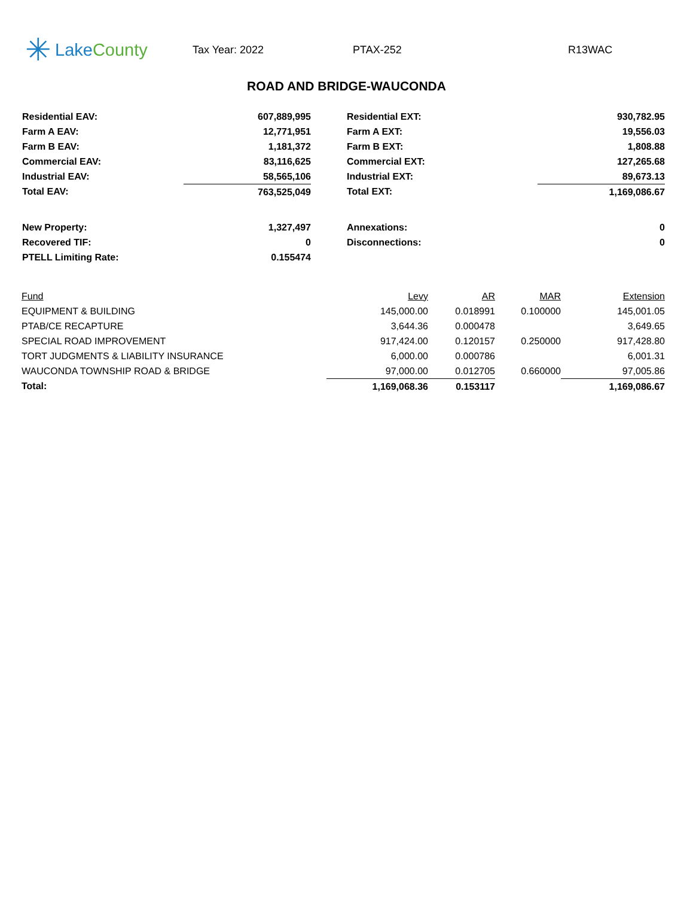✳ Lake County
Tax Year: 2022 PTAX-252 R13WAC
ROAD AND BRIDGE-WAUCONDA
| Residential EAV: | 607,889,995 | | Residential EXT: | 930,782.95 |
| Farm A EAV: | 12,771,951 | | Farm A EXT: | 19,556.03 |
| Farm B EAV: | 1,181,372 | | Farm B EXT: | 1,808.88 |
| Commercial EAV: | 83,116,625 | | Commercial EXT: | 127,265.68 |
| Industrial EAV: | 58,565,106 | | Industrial EXT: | 89,673.13 |
| Total EAV: | 763,525,049 | | Total EXT: | 1,169,086.67 |
| New Property: | 1,327,497 | | Annexations: | 0 |
| Recovered TIF: | 0 | | Disconnections: | 0 |
| PTELL Limiting Rate: | 0.155474 | | | |
| Fund | Levy | AR | MAR | Extension |
| --- | --- | --- | --- | --- |
| EQUIPMENT & BUILDING | 145,000.00 | 0.018991 | 0.100000 | 145,001.05 |
| PTAB/CE RECAPTURE | 3,644.36 | 0.000478 | | 3,649.65 |
| SPECIAL ROAD IMPROVEMENT | 917,424.00 | 0.120157 | 0.250000 | 917,428.80 |
| TORT JUDGMENTS & LIABILITY INSURANCE | 6,000.00 | 0.000786 | | 6,001.31 |
| WAUCONDA TOWNSHIP ROAD & BRIDGE | 97,000.00 | 0.012705 | 0.660000 | 97,005.86 |
| Total: | 1,169,068.36 | 0.153117 | | 1,169,086.67 |